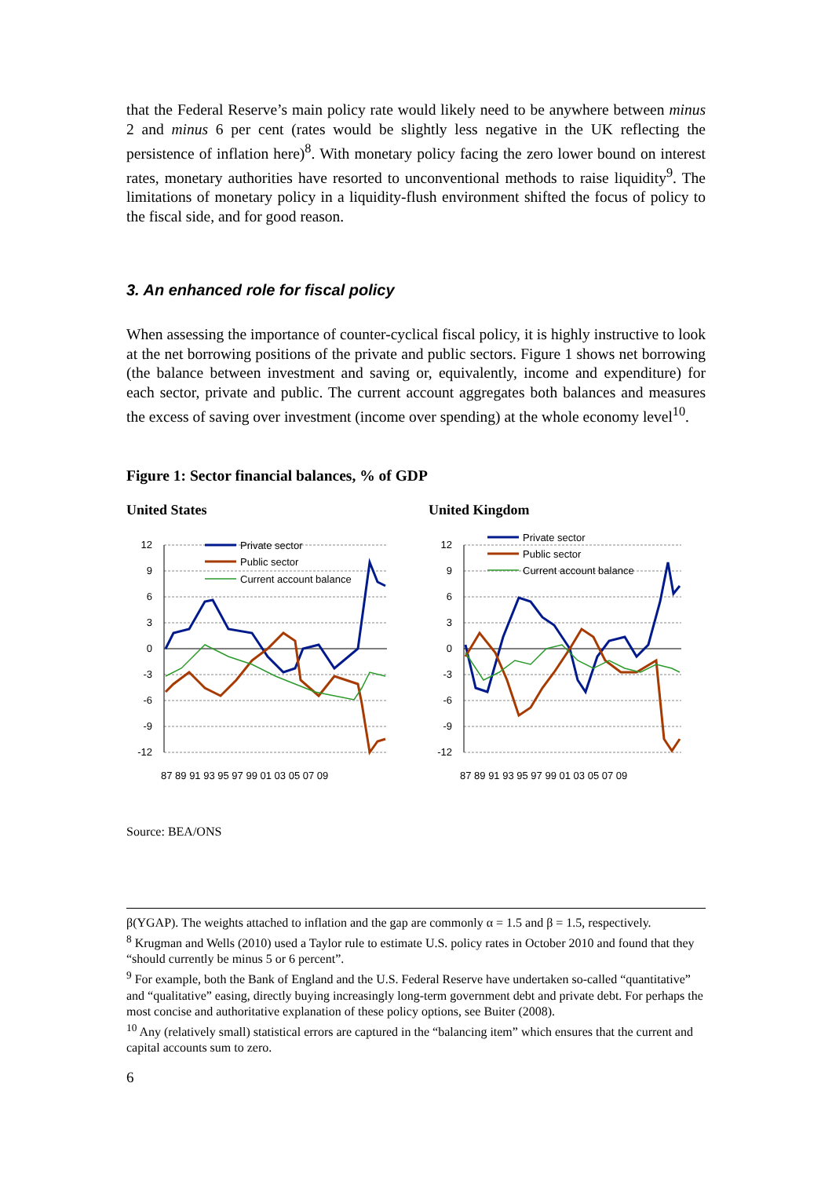that the Federal Reserve’s main policy rate would likely need to be anywhere between minus 2 and minus 6 per cent (rates would be slightly less negative in the UK reflecting the persistence of inflation here)<sup>8</sup>. With monetary policy facing the zero lower bound on interest rates, monetary authorities have resorted to unconventional methods to raise liquidity<sup>9</sup>. The limitations of monetary policy in a liquidity-flush environment shifted the focus of policy to the fiscal side, and for good reason.
3. An enhanced role for fiscal policy
When assessing the importance of counter-cyclical fiscal policy, it is highly instructive to look at the net borrowing positions of the private and public sectors. Figure 1 shows net borrowing (the balance between investment and saving or, equivalently, income and expenditure) for each sector, private and public. The current account aggregates both balances and measures the excess of saving over investment (income over spending) at the whole economy level<sup>10</sup>.
Figure 1: Sector financial balances, % of GDP
United States
12
9
6
3
0
-3
-6
-9
-12
87 89 91 93 95 97 99 01 03 05 07 09
Private sector
Public sector
Current account balance
United Kingdom
12
9
6
3
0
-3
-6
-9
-12
87 89 91 93 95 97 99 01 03 05 07 09
Private sector
Public sector
Current account balance
Source: BEA/ONS
β(YGAP). The weights attached to inflation and the gap are commonly α = 1.5 and β = 1.5, respectively.
<sup>8</sup> Krugman and Wells (2010) used a Taylor rule to estimate U.S. policy rates in October 2010 and found that they “should currently be minus 5 or 6 percent”.
<sup>9</sup> For example, both the Bank of England and the U.S. Federal Reserve have undertaken so-called “quantitative” and “qualitative” easing, directly buying increasingly long-term government debt and private debt. For perhaps the most concise and authoritative explanation of these policy options, see Buiter (2008).
<sup>10</sup> Any (relatively small) statistical errors are captured in the “balancing item” which ensures that the current and capital accounts sum to zero.
6